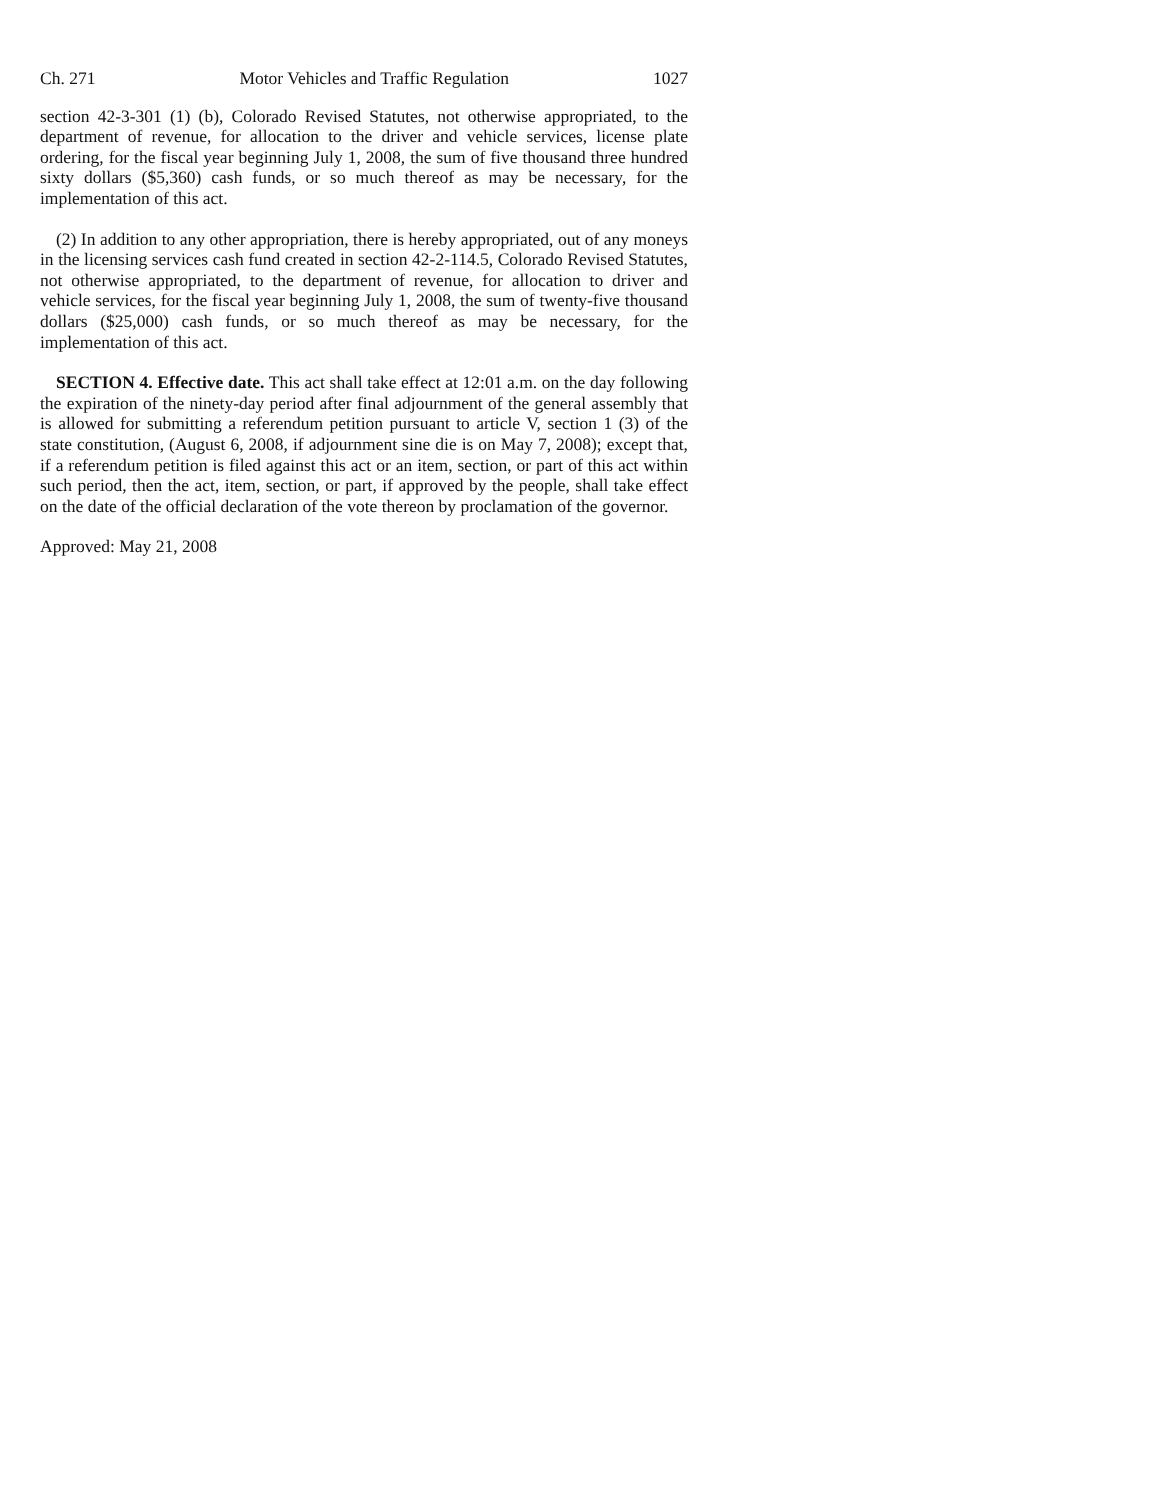Ch. 271 Motor Vehicles and Traffic Regulation 1027
section 42-3-301 (1) (b), Colorado Revised Statutes, not otherwise appropriated, to the department of revenue, for allocation to the driver and vehicle services, license plate ordering, for the fiscal year beginning July 1, 2008, the sum of five thousand three hundred sixty dollars ($5,360) cash funds, or so much thereof as may be necessary, for the implementation of this act.
(2) In addition to any other appropriation, there is hereby appropriated, out of any moneys in the licensing services cash fund created in section 42-2-114.5, Colorado Revised Statutes, not otherwise appropriated, to the department of revenue, for allocation to driver and vehicle services, for the fiscal year beginning July 1, 2008, the sum of twenty-five thousand dollars ($25,000) cash funds, or so much thereof as may be necessary, for the implementation of this act.
SECTION 4. Effective date. This act shall take effect at 12:01 a.m. on the day following the expiration of the ninety-day period after final adjournment of the general assembly that is allowed for submitting a referendum petition pursuant to article V, section 1 (3) of the state constitution, (August 6, 2008, if adjournment sine die is on May 7, 2008); except that, if a referendum petition is filed against this act or an item, section, or part of this act within such period, then the act, item, section, or part, if approved by the people, shall take effect on the date of the official declaration of the vote thereon by proclamation of the governor.
Approved: May 21, 2008